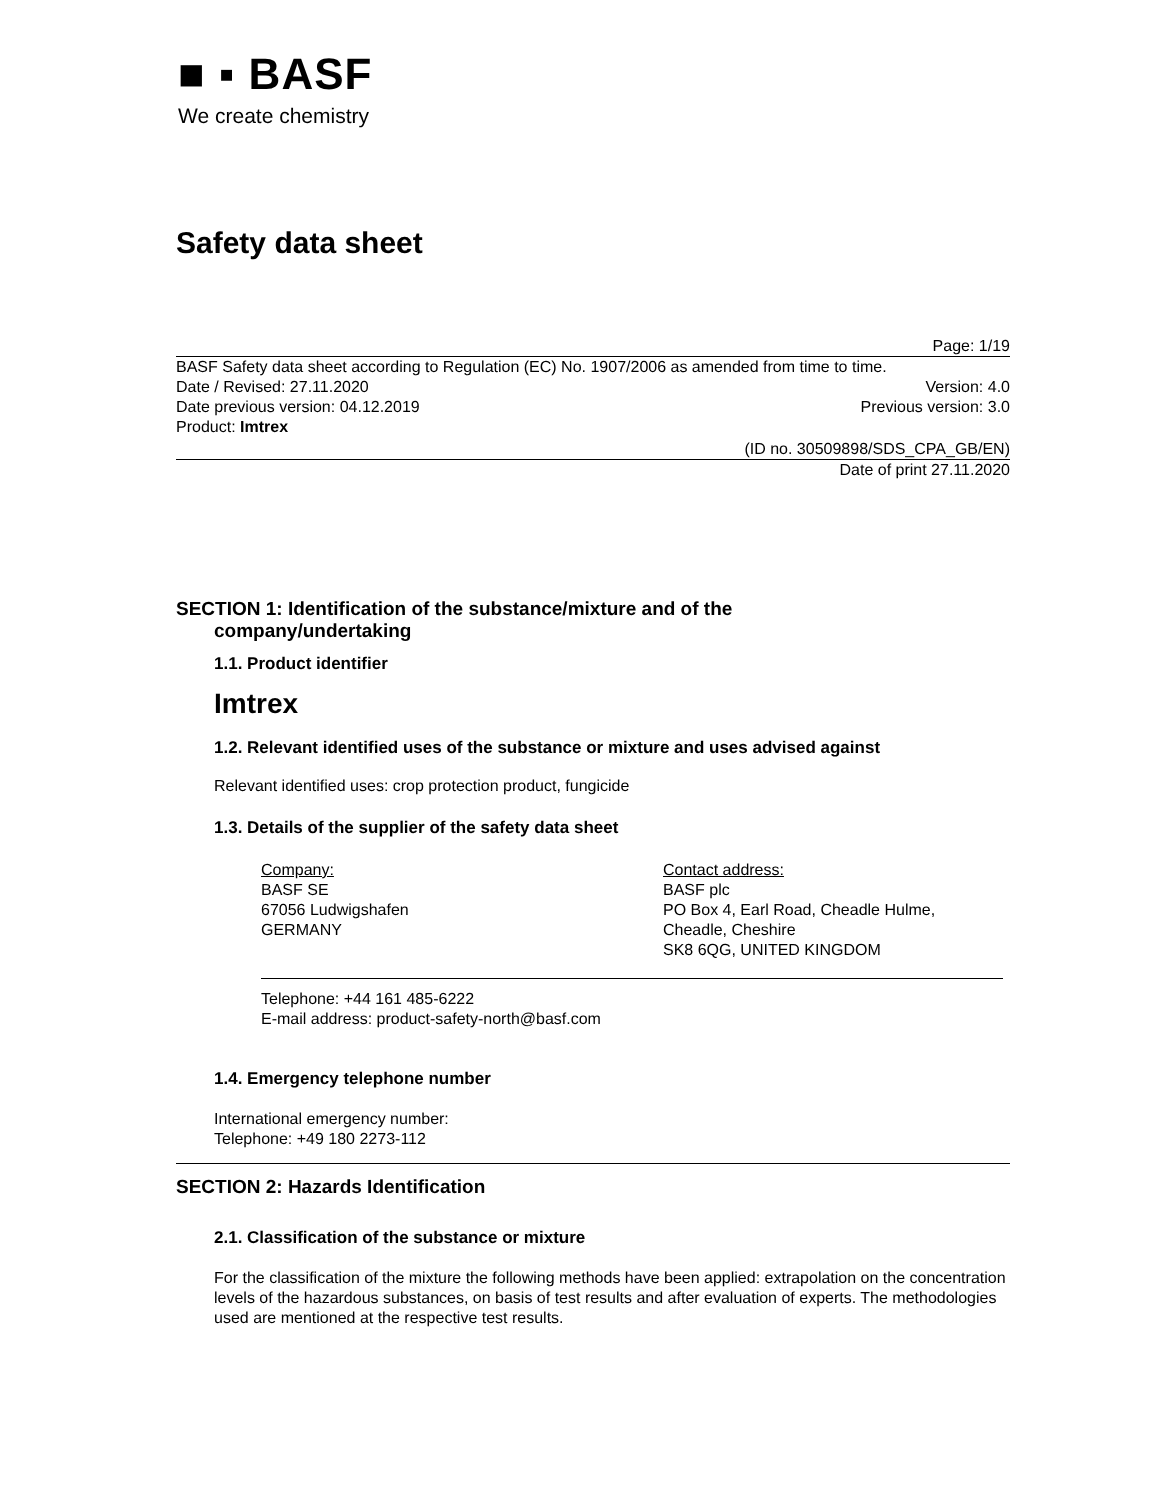■ ▪ BASF
We create chemistry
Safety data sheet
Page: 1/19
BASF Safety data sheet according to Regulation (EC) No. 1907/2006 as amended from time to time.
Date / Revised: 27.11.2020 Version: 4.0
Date previous version: 04.12.2019 Previous version: 3.0
Product: Imtrex
(ID no. 30509898/SDS_CPA_GB/EN)
Date of print 27.11.2020
SECTION 1: Identification of the substance/mixture and of the
company/undertaking
1.1. Product identifier
Imtrex
1.2. Relevant identified uses of the substance or mixture and uses advised against
Relevant identified uses: crop protection product, fungicide
1.3. Details of the supplier of the safety data sheet
Company:
BASF SE
67056 Ludwigshafen
GERMANY
Contact address:
BASF plc
PO Box 4, Earl Road, Cheadle Hulme,
Cheadle, Cheshire
SK8 6QG, UNITED KINGDOM
Telephone: +44 161 485-6222
E-mail address: product-safety-north@basf.com
1.4. Emergency telephone number
International emergency number:
Telephone: +49 180 2273-112
SECTION 2: Hazards Identification
2.1. Classification of the substance or mixture
For the classification of the mixture the following methods have been applied: extrapolation on the concentration levels of the hazardous substances, on basis of test results and after evaluation of experts. The methodologies used are mentioned at the respective test results.